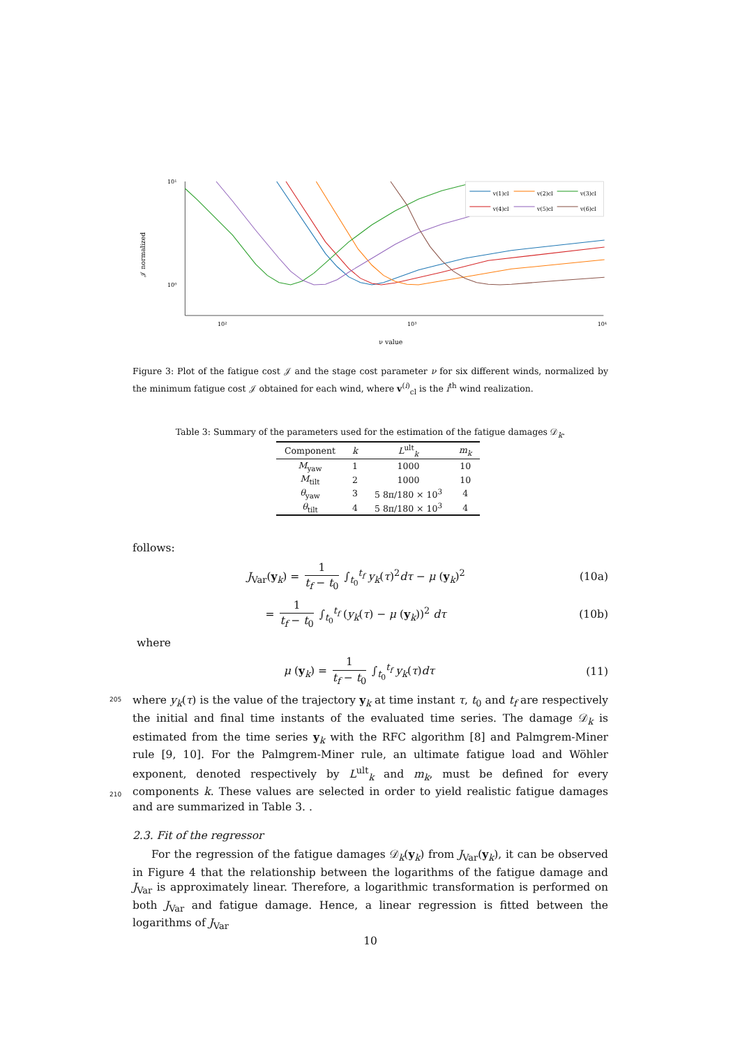10¹
10⁰
10²
10³
10⁴
ν value
𝒥 normalized
v(1)cl
v(2)cl
v(3)cl
v(4)cl
v(5)cl
v(6)cl
Figure 3: Plot of the fatigue cost 𝒥 and the stage cost parameter ν for six different winds, normalized by the minimum fatigue cost 𝒥 obtained for each wind, where v<sup>(i)</sup><sub>cl</sub> is the i<sup>th</sup> wind realization.
Table 3: Summary of the parameters used for the estimation of the fatigue damages 𝒟<sub>k</sub>.
| Component | k | L<sup>ult</sup><sub>k</sub> | m<sub>k</sub> |
| --- | --- | --- | --- |
| M<sub>yaw</sub> | 1 | 1000 | 10 |
| M<sub>tilt</sub> | 2 | 1000 | 10 |
| θ<sub>yaw</sub> | 3 | 5 8π/180 × 10<sup>3</sup> | 4 |
| θ<sub>tilt</sub> | 4 | 5 8π/180 × 10<sup>3</sup> | 4 |
follows:
J<sub>Var</sub>(y<sub>k</sub>) = 1 t<sub>f</sub> − t<sub>0</sub> ∫<sub>t<sub>0</sub></sub><sup>t<sub>f</sub></sup> y<sub>k</sub>(τ)<sup>2</sup>dτ − μ (y<sub>k</sub>)<sup>2</sup>
(10a)
= 1 t<sub>f</sub> − t<sub>0</sub> ∫<sub>t<sub>0</sub></sub><sup>t<sub>f</sub></sup> (y<sub>k</sub>(τ) − μ (y<sub>k</sub>))<sup>2</sup> dτ
(10b)
where
μ (y<sub>k</sub>) = 1 t<sub>f</sub> − t<sub>0</sub> ∫<sub>t<sub>0</sub></sub><sup>t<sub>f</sub></sup> y<sub>k</sub>(τ)dτ
(11)
205 where y<sub>k</sub>(τ) is the value of the trajectory y<sub>k</sub> at time instant τ, t<sub>0</sub> and t<sub>f</sub> are respectively the initial and final time instants of the evaluated time series. The damage 𝒟<sub>k</sub> is estimated from the time series y<sub>k</sub> with the RFC algorithm [8] and Palmgrem-Miner rule [9, 10]. For the Palmgrem-Miner rule, an ultimate fatigue load and Wöhler exponent, denoted respectively by L<sup>ult</sup><sub>k</sub> and m<sub>k</sub>, must be defined for every components k. These 210 values are selected in order to yield realistic fatigue damages and are summarized in Table 3. .
2.3. Fit of the regressor
For the regression of the fatigue damages 𝒟<sub>k</sub>(y<sub>k</sub>) from J<sub>Var</sub>(y<sub>k</sub>), it can be observed in Figure 4 that the relationship between the logarithms of the fatigue damage and J<sub>Var</sub> is approximately linear. Therefore, a logarithmic transformation is performed on both J<sub>Var</sub> and fatigue damage. Hence, a linear regression is fitted between the logarithms of J<sub>Var</sub>
10